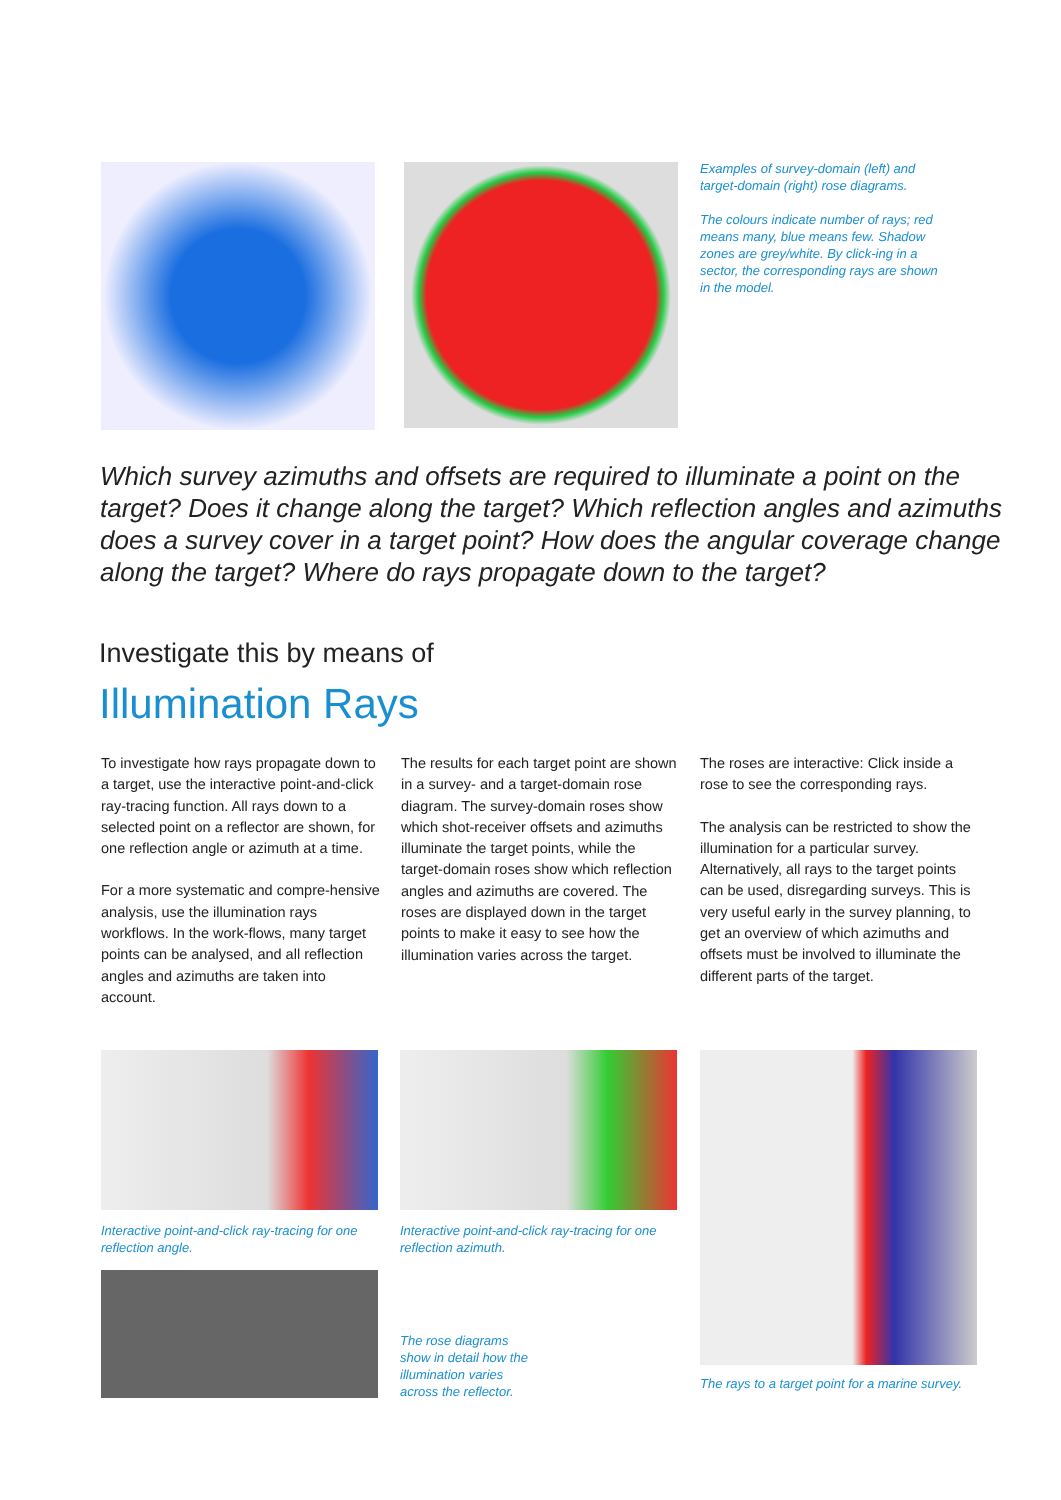Examples of survey-domain (left) and target-domain (right) rose diagrams.
The colours indicate number of rays; red means many, blue means few. Shadow zones are grey/white. By click-ing in a sector, the corresponding rays are shown in the model.
Which survey azimuths and offsets are required to illuminate a point on the target? Does it change along the target? Which reflection angles and azimuths does a survey cover in a target point? How does the angular coverage change along the target? Where do rays propagate down to the target?
Investigate this by means of
Illumination Rays
To investigate how rays propagate down to a target, use the interactive point-and-click ray-tracing function. All rays down to a selected point on a reflector are shown, for one reflection angle or azimuth at a time.
For a more systematic and compre-hensive analysis, use the illumination rays workflows. In the work-flows, many target points can be analysed, and all reflection angles and azimuths are taken into account.
The results for each target point are shown in a survey- and a target-domain rose diagram. The survey-domain roses show which shot-receiver offsets and azimuths illuminate the target points, while the target-domain roses show which reflection angles and azimuths are covered. The roses are displayed down in the target points to make it easy to see how the illumination varies across the target.
The roses are interactive: Click inside a rose to see the corresponding rays.
The analysis can be restricted to show the illumination for a particular survey. Alternatively, all rays to the target points can be used, disregarding surveys. This is very useful early in the survey planning, to get an overview of which azimuths and offsets must be involved to illuminate the different parts of the target.
Interactive point-and-click ray-tracing for one reflection angle.
Interactive point-and-click ray-tracing for one reflection azimuth.
The rose diagrams show in detail how the illumination varies across the reflector.
The rays to a target point for a marine survey.